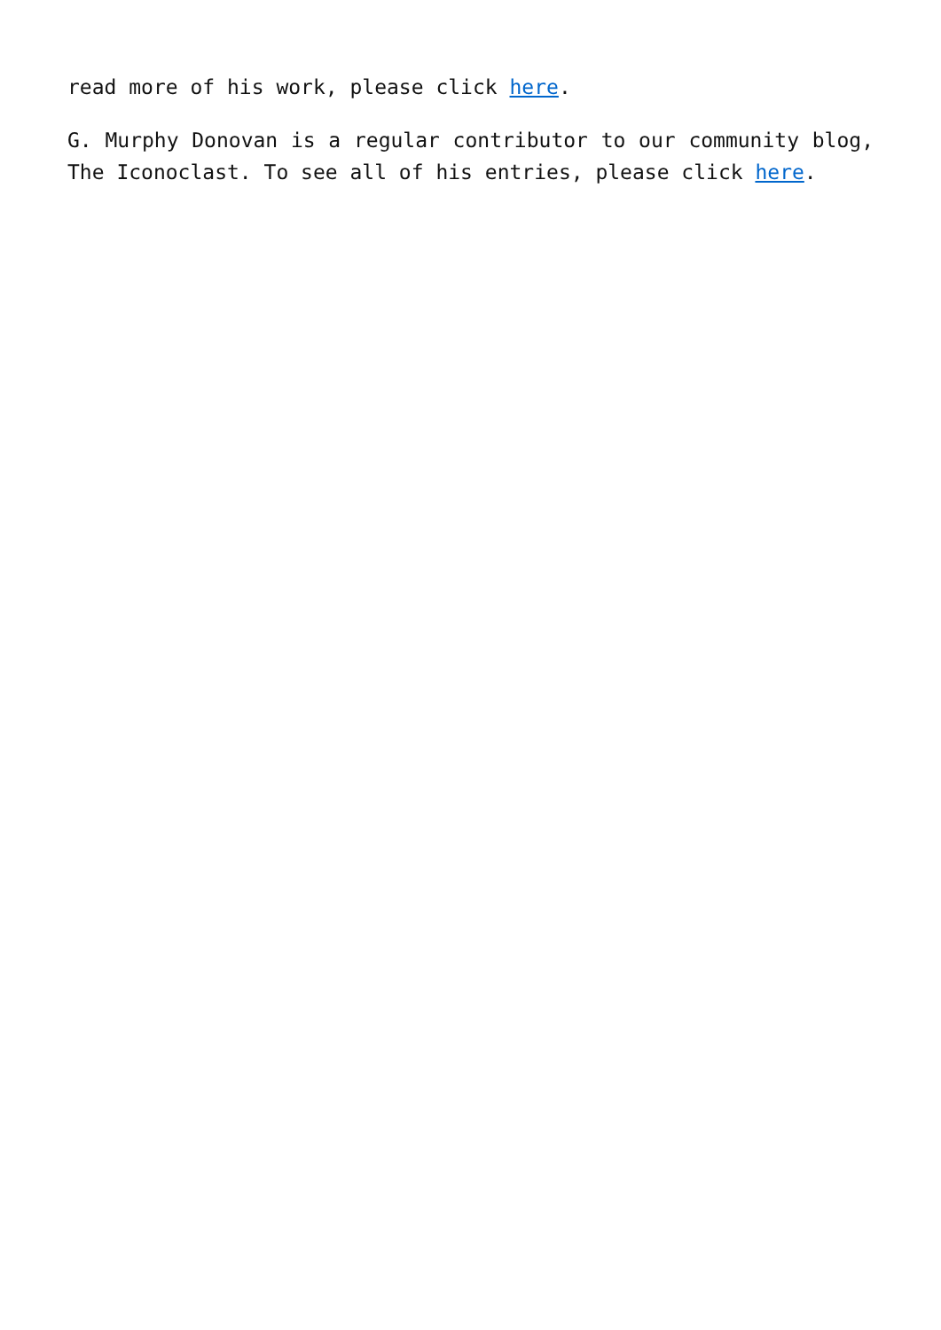read more of his work, please click here.
G. Murphy Donovan is a regular contributor to our community blog, The Iconoclast. To see all of his entries, please click here.